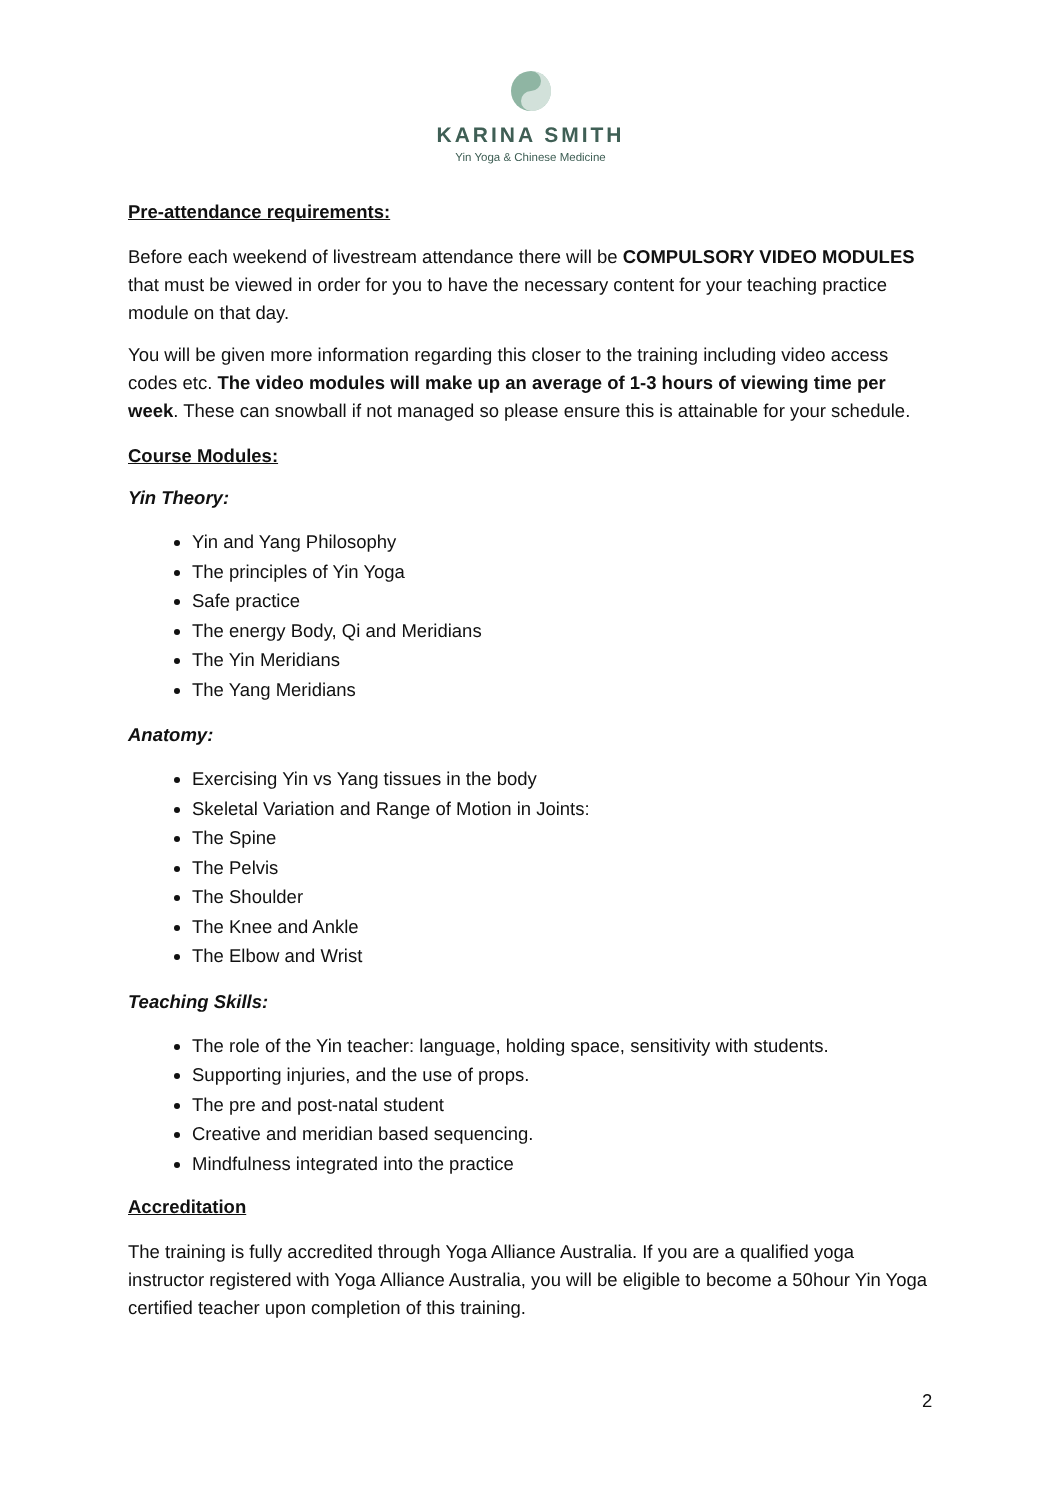KARINA SMITH
Yin Yoga & Chinese Medicine
Pre-attendance requirements:
Before each weekend of livestream attendance there will be COMPULSORY VIDEO MODULES that must be viewed in order for you to have the necessary content for your teaching practice module on that day.
You will be given more information regarding this closer to the training including video access codes etc. The video modules will make up an average of 1-3 hours of viewing time per week. These can snowball if not managed so please ensure this is attainable for your schedule.
Course Modules:
Yin Theory:
Yin and Yang Philosophy
The principles of Yin Yoga
Safe practice
The energy Body, Qi and Meridians
The Yin Meridians
The Yang Meridians
Anatomy:
Exercising Yin vs Yang tissues in the body
Skeletal Variation and Range of Motion in Joints:
The Spine
The Pelvis
The Shoulder
The Knee and Ankle
The Elbow and Wrist
Teaching Skills:
The role of the Yin teacher: language, holding space, sensitivity with students.
Supporting injuries, and the use of props.
The pre and post-natal student
Creative and meridian based sequencing.
Mindfulness integrated into the practice
Accreditation
The training is fully accredited through Yoga Alliance Australia. If you are a qualified yoga instructor registered with Yoga Alliance Australia, you will be eligible to become a 50hour Yin Yoga certified teacher upon completion of this training.
2